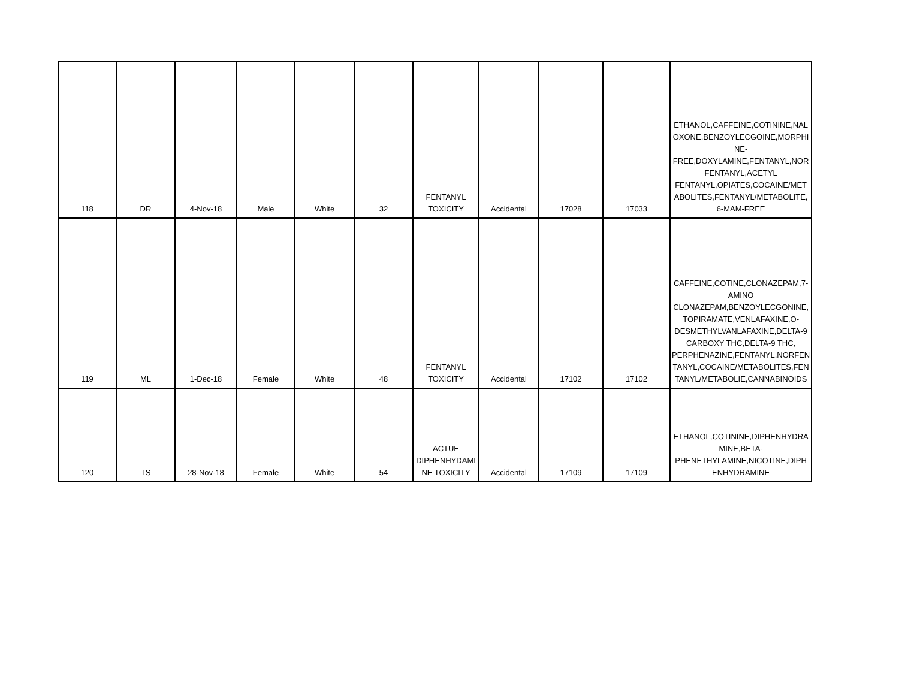| 118 | DR | 4-Nov-18 | Male | White | 32 | FENTANYL TOXICITY | Accidental | 17028 | 17033 | ETHANOL,CAFFEINE,COTININE,NAL OXONE,BENZOYLECGOINE,MORPHI NE-FREE,DOXYLAMINE,FENTANYL,NOR FENTANYL,ACETYL FENTANYL,OPIATES,COCAINE/MET ABOLITES,FENTANYL/METABOLITE, 6-MAM-FREE |
| 119 | ML | 1-Dec-18 | Female | White | 48 | FENTANYL TOXICITY | Accidental | 17102 | 17102 | CAFFEINE,COTINE,CLONAZEPAM,7-AMINO CLONAZEPAM,BENZOYLECGONINE, TOPIRAMATE,VENLAFAXINE,O-DESMETHYLVANLAFAXINE,DELTA-9 CARBOXY THC,DELTA-9 THC, PERPHENAZINE,FENTANYL,NORFEN TANYL,COCAINE/METABOLITES,FEN TANYL/METABOLIE,CANNABINOIDS |
| 120 | TS | 28-Nov-18 | Female | White | 54 | ACTUE DIPHENHYDAMI NE TOXICITY | Accidental | 17109 | 17109 | ETHANOL,COTININE,DIPHENHYDRA MINE,BETA-PHENETHYLAMINE,NICOTINE,DIPH ENHYDRAMINE |